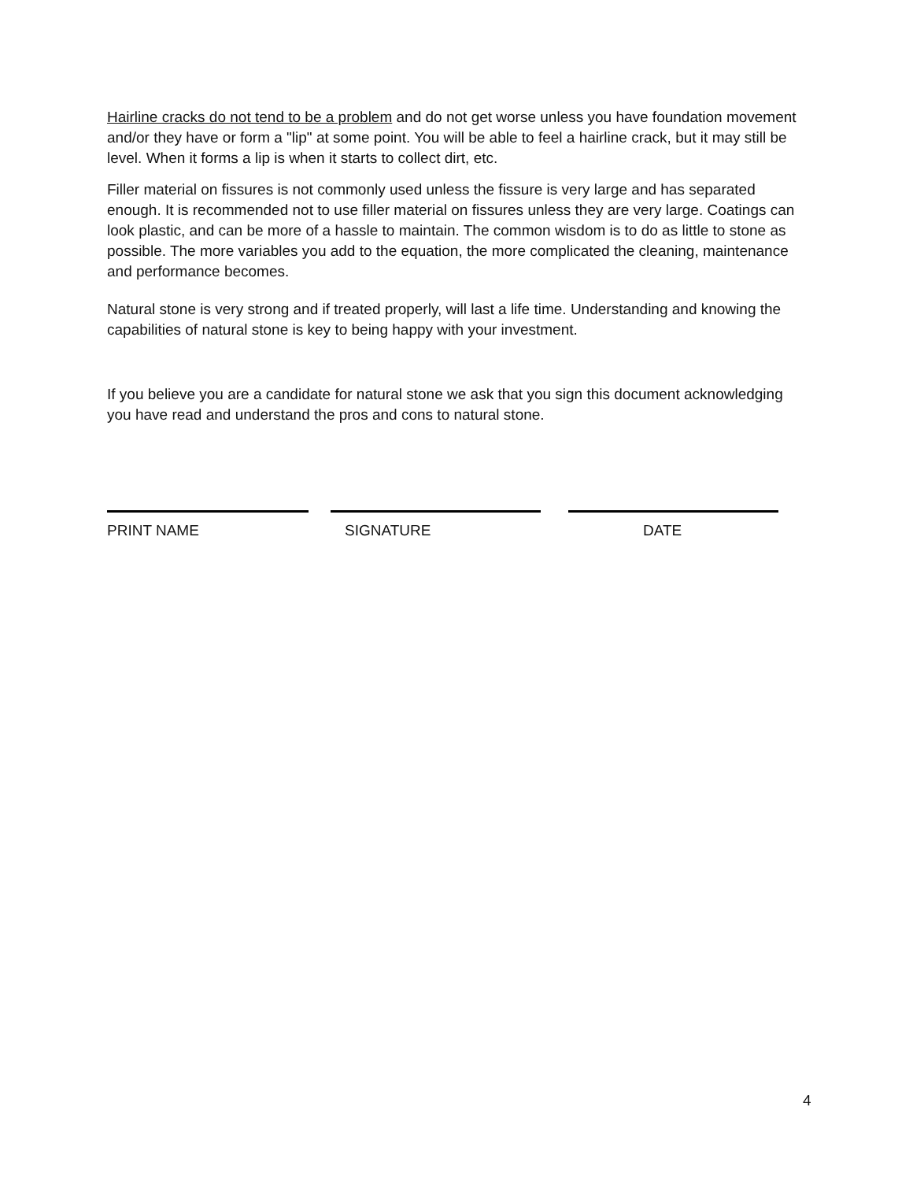Hairline cracks do not tend to be a problem and do not get worse unless you have foundation movement and/or they have or form a "lip" at some point. You will be able to feel a hairline crack, but it may still be level. When it forms a lip is when it starts to collect dirt, etc.
Filler material on fissures is not commonly used unless the fissure is very large and has separated enough. It is recommended not to use filler material on fissures unless they are very large. Coatings can look plastic, and can be more of a hassle to maintain. The common wisdom is to do as little to stone as possible. The more variables you add to the equation, the more complicated the cleaning, maintenance and performance becomes.
Natural stone is very strong and if treated properly, will last a life time. Understanding and knowing the capabilities of natural stone is key to being happy with your investment.
If you believe you are a candidate for natural stone we ask that you sign this document acknowledging you have read and understand the pros and cons to natural stone.
PRINT NAME SIGNATURE DATE
4